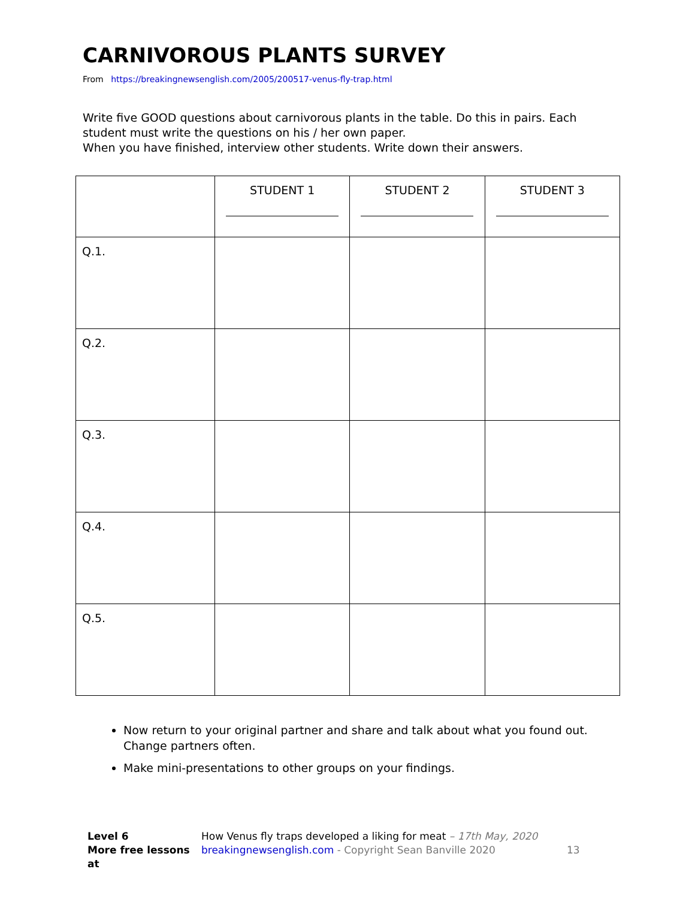CARNIVOROUS PLANTS SURVEY
From https://breakingnewsenglish.com/2005/200517-venus-fly-trap.html
Write five GOOD questions about carnivorous plants in the table. Do this in pairs. Each student must write the questions on his / her own paper.
When you have finished, interview other students. Write down their answers.
| | STUDENT 1 | STUDENT 2 | STUDENT 3 |
| Q.1. | | | |
| Q.2. | | | |
| Q.3. | | | |
| Q.4. | | | |
| Q.5. | | | |
Now return to your original partner and share and talk about what you found out. Change partners often.
Make mini-presentations to other groups on your findings.
Level 6
More free lessons at
How Venus fly traps developed a liking for meat – 17th May, 2020
breakingnewsenglish.com - Copyright Sean Banville 2020
13